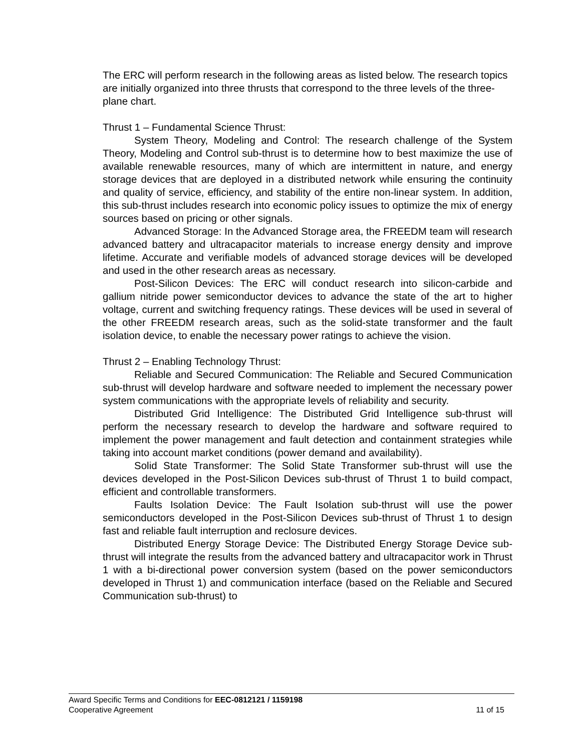The ERC will perform research in the following areas as listed below. The research topics are initially organized into three thrusts that correspond to the three levels of the three-plane chart.
Thrust 1 – Fundamental Science Thrust:
System Theory, Modeling and Control: The research challenge of the System Theory, Modeling and Control sub-thrust is to determine how to best maximize the use of available renewable resources, many of which are intermittent in nature, and energy storage devices that are deployed in a distributed network while ensuring the continuity and quality of service, efficiency, and stability of the entire non-linear system. In addition, this sub-thrust includes research into economic policy issues to optimize the mix of energy sources based on pricing or other signals.
Advanced Storage: In the Advanced Storage area, the FREEDM team will research advanced battery and ultracapacitor materials to increase energy density and improve lifetime. Accurate and verifiable models of advanced storage devices will be developed and used in the other research areas as necessary.
Post-Silicon Devices: The ERC will conduct research into silicon-carbide and gallium nitride power semiconductor devices to advance the state of the art to higher voltage, current and switching frequency ratings. These devices will be used in several of the other FREEDM research areas, such as the solid-state transformer and the fault isolation device, to enable the necessary power ratings to achieve the vision.
Thrust 2 – Enabling Technology Thrust:
Reliable and Secured Communication: The Reliable and Secured Communication sub-thrust will develop hardware and software needed to implement the necessary power system communications with the appropriate levels of reliability and security.
Distributed Grid Intelligence: The Distributed Grid Intelligence sub-thrust will perform the necessary research to develop the hardware and software required to implement the power management and fault detection and containment strategies while taking into account market conditions (power demand and availability).
Solid State Transformer: The Solid State Transformer sub-thrust will use the devices developed in the Post-Silicon Devices sub-thrust of Thrust 1 to build compact, efficient and controllable transformers.
Faults Isolation Device: The Fault Isolation sub-thrust will use the power semiconductors developed in the Post-Silicon Devices sub-thrust of Thrust 1 to design fast and reliable fault interruption and reclosure devices.
Distributed Energy Storage Device: The Distributed Energy Storage Device sub-thrust will integrate the results from the advanced battery and ultracapacitor work in Thrust 1 with a bi-directional power conversion system (based on the power semiconductors developed in Thrust 1) and communication interface (based on the Reliable and Secured Communication sub-thrust) to
Award Specific Terms and Conditions for EEC-0812121 / 1159198
Cooperative Agreement 11 of 15